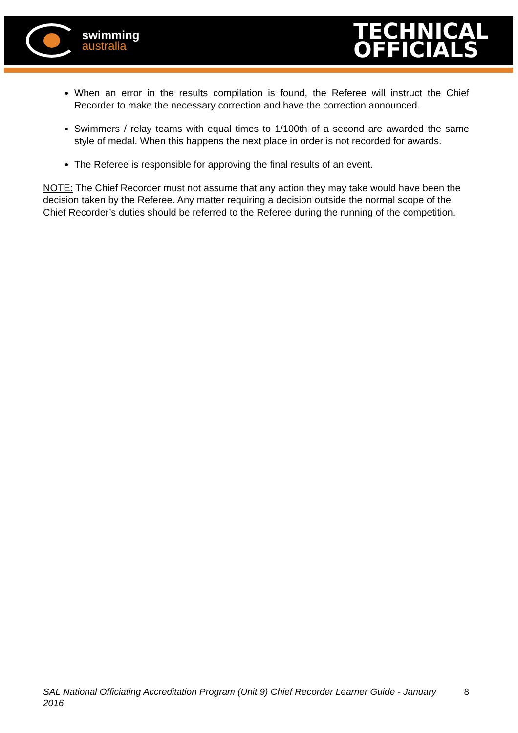swimming
australia
TECHNICAL
OFFICIALS
When an error in the results compilation is found, the Referee will instruct the Chief Recorder to make the necessary correction and have the correction announced.
Swimmers / relay teams with equal times to 1/100th of a second are awarded the same style of medal. When this happens the next place in order is not recorded for awards.
The Referee is responsible for approving the final results of an event.
NOTE: The Chief Recorder must not assume that any action they may take would have been the decision taken by the Referee. Any matter requiring a decision outside the normal scope of the Chief Recorder’s duties should be referred to the Referee during the running of the competition.
SAL National Officiating Accreditation Program (Unit 9) Chief Recorder Learner Guide - January 2016 8